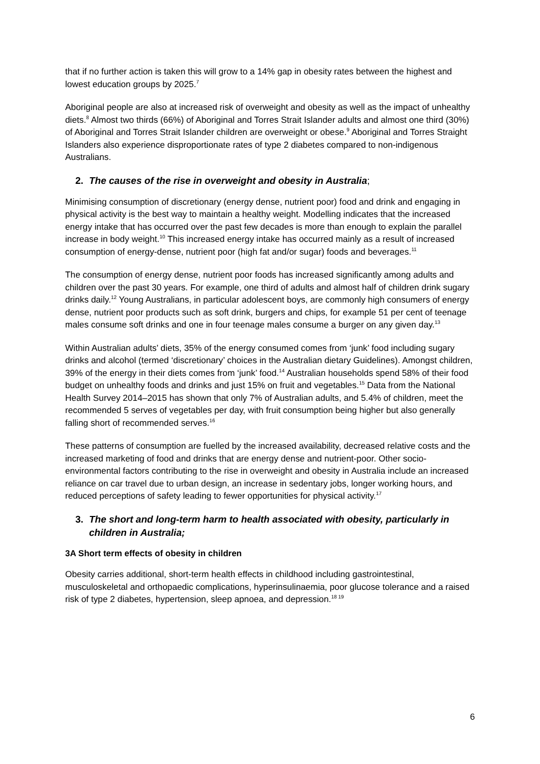that if no further action is taken this will grow to a 14% gap in obesity rates between the highest and lowest education groups by 2025.<sup>7</sup>
Aboriginal people are also at increased risk of overweight and obesity as well as the impact of unhealthy diets.<sup>8</sup> Almost two thirds (66%) of Aboriginal and Torres Strait Islander adults and almost one third (30%) of Aboriginal and Torres Strait Islander children are overweight or obese.<sup>9</sup> Aboriginal and Torres Straight Islanders also experience disproportionate rates of type 2 diabetes compared to non-indigenous Australians.
2. The causes of the rise in overweight and obesity in Australia;
Minimising consumption of discretionary (energy dense, nutrient poor) food and drink and engaging in physical activity is the best way to maintain a healthy weight. Modelling indicates that the increased energy intake that has occurred over the past few decades is more than enough to explain the parallel increase in body weight.<sup>10</sup> This increased energy intake has occurred mainly as a result of increased consumption of energy-dense, nutrient poor (high fat and/or sugar) foods and beverages.<sup>11</sup>
The consumption of energy dense, nutrient poor foods has increased significantly among adults and children over the past 30 years. For example, one third of adults and almost half of children drink sugary drinks daily.<sup>12</sup> Young Australians, in particular adolescent boys, are commonly high consumers of energy dense, nutrient poor products such as soft drink, burgers and chips, for example 51 per cent of teenage males consume soft drinks and one in four teenage males consume a burger on any given day.<sup>13</sup>
Within Australian adults’ diets, 35% of the energy consumed comes from ‘junk’ food including sugary drinks and alcohol (termed ‘discretionary’ choices in the Australian dietary Guidelines). Amongst children, 39% of the energy in their diets comes from ‘junk’ food.<sup>14</sup> Australian households spend 58% of their food budget on unhealthy foods and drinks and just 15% on fruit and vegetables.<sup>15</sup> Data from the National Health Survey 2014–2015 has shown that only 7% of Australian adults, and 5.4% of children, meet the recommended 5 serves of vegetables per day, with fruit consumption being higher but also generally falling short of recommended serves.<sup>16</sup>
These patterns of consumption are fuelled by the increased availability, decreased relative costs and the increased marketing of food and drinks that are energy dense and nutrient-poor. Other socio-environmental factors contributing to the rise in overweight and obesity in Australia include an increased reliance on car travel due to urban design, an increase in sedentary jobs, longer working hours, and reduced perceptions of safety leading to fewer opportunities for physical activity.<sup>17</sup>
3. The short and long-term harm to health associated with obesity, particularly in children in Australia;
3A Short term effects of obesity in children
Obesity carries additional, short-term health effects in childhood including gastrointestinal, musculoskeletal and orthopaedic complications, hyperinsulinaemia, poor glucose tolerance and a raised risk of type 2 diabetes, hypertension, sleep apnoea, and depression.<sup>18 19</sup>
6